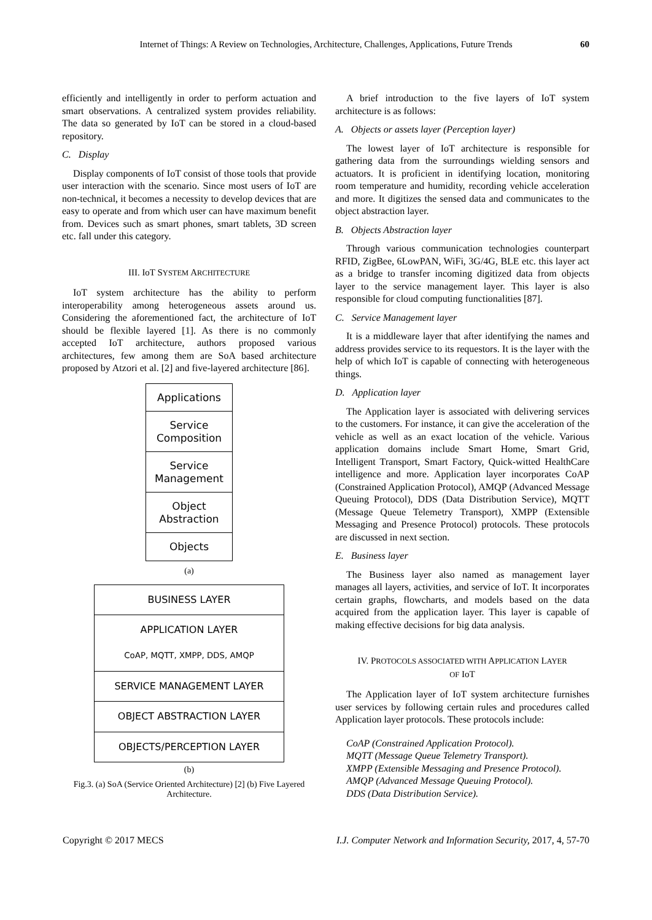Internet of Things: A Review on Technologies, Architecture, Challenges, Applications, Future Trends 60
efficiently and intelligently in order to perform actuation and smart observations. A centralized system provides reliability. The data so generated by IoT can be stored in a cloud-based repository.
C. Display
Display components of IoT consist of those tools that provide user interaction with the scenario. Since most users of IoT are non-technical, it becomes a necessity to develop devices that are easy to operate and from which user can have maximum benefit from. Devices such as smart phones, smart tablets, 3D screen etc. fall under this category.
III. IoT SYSTEM ARCHITECTURE
IoT system architecture has the ability to perform interoperability among heterogeneous assets around us. Considering the aforementioned fact, the architecture of IoT should be flexible layered [1]. As there is no commonly accepted IoT architecture, authors proposed various architectures, few among them are SoA based architecture proposed by Atzori et al. [2] and five-layered architecture [86].
Applications
Service
Composition
Service
Management
Object Abstraction
Objects
(a)
BUSINESS LAYER
APPLICATION LAYER
CoAP, MQTT, XMPP, DDS, AMQP
SERVICE MANAGEMENT LAYER
OBJECT ABSTRACTION LAYER
OBJECTS/PERCEPTION LAYER
(b)
Fig.3. (a) SoA (Service Oriented Architecture) [2] (b) Five Layered Architecture.
A brief introduction to the five layers of IoT system architecture is as follows:
A. Objects or assets layer (Perception layer)
The lowest layer of IoT architecture is responsible for gathering data from the surroundings wielding sensors and actuators. It is proficient in identifying location, monitoring room temperature and humidity, recording vehicle acceleration and more. It digitizes the sensed data and communicates to the object abstraction layer.
B. Objects Abstraction layer
Through various communication technologies counterpart RFID, ZigBee, 6LowPAN, WiFi, 3G/4G, BLE etc. this layer act as a bridge to transfer incoming digitized data from objects layer to the service management layer. This layer is also responsible for cloud computing functionalities [87].
C. Service Management layer
It is a middleware layer that after identifying the names and address provides service to its requestors. It is the layer with the help of which IoT is capable of connecting with heterogeneous things.
D. Application layer
The Application layer is associated with delivering services to the customers. For instance, it can give the acceleration of the vehicle as well as an exact location of the vehicle. Various application domains include Smart Home, Smart Grid, Intelligent Transport, Smart Factory, Quick-witted HealthCare intelligence and more. Application layer incorporates CoAP (Constrained Application Protocol), AMQP (Advanced Message Queuing Protocol), DDS (Data Distribution Service), MQTT (Message Queue Telemetry Transport), XMPP (Extensible Messaging and Presence Protocol) protocols. These protocols are discussed in next section.
E. Business layer
The Business layer also named as management layer manages all layers, activities, and service of IoT. It incorporates certain graphs, flowcharts, and models based on the data acquired from the application layer. This layer is capable of making effective decisions for big data analysis.
IV. PROTOCOLS ASSOCIATED WITH APPLICATION LAYER
OF IoT
The Application layer of IoT system architecture furnishes user services by following certain rules and procedures called Application layer protocols. These protocols include:
CoAP (Constrained Application Protocol).
MQTT (Message Queue Telemetry Transport).
XMPP (Extensible Messaging and Presence Protocol).
AMQP (Advanced Message Queuing Protocol).
DDS (Data Distribution Service).
Copyright © 2017 MECS I.J. Computer Network and Information Security, 2017, 4, 57-70